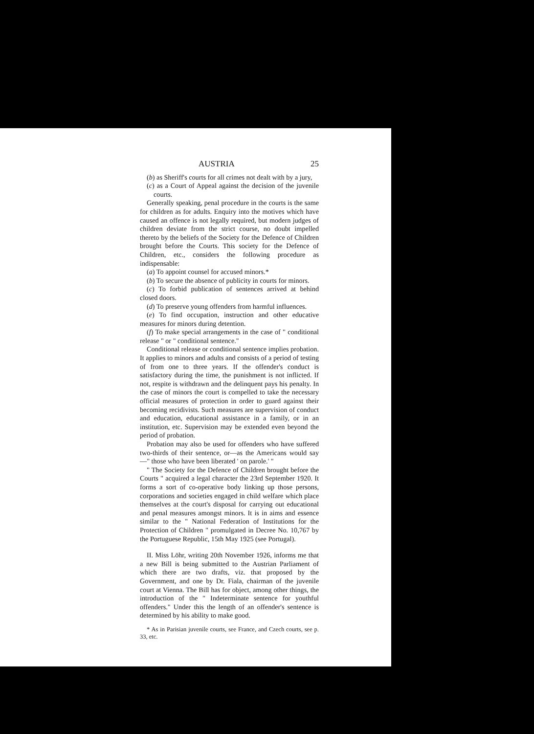AUSTRIA 25
(b) as Sheriff's courts for all crimes not dealt with by a jury,
(c) as a Court of Appeal against the decision of the juvenile courts.
Generally speaking, penal procedure in the courts is the same for children as for adults. Enquiry into the motives which have caused an offence is not legally required, but modern judges of children deviate from the strict course, no doubt impelled thereto by the beliefs of the Society for the Defence of Children brought before the Courts. This society for the Defence of Children, etc., considers the following procedure as indispensable:
(a) To appoint counsel for accused minors.*
(b) To secure the absence of publicity in courts for minors.
(c) To forbid publication of sentences arrived at behind closed doors.
(d) To preserve young offenders from harmful influences.
(e) To find occupation, instruction and other educative measures for minors during detention.
(f) To make special arrangements in the case of " conditional release " or " conditional sentence."
Conditional release or conditional sentence implies probation. It applies to minors and adults and consists of a period of testing of from one to three years. If the offender's conduct is satisfactory during the time, the punishment is not inflicted. If not, respite is withdrawn and the delinquent pays his penalty. In the case of minors the court is compelled to take the necessary official measures of protection in order to guard against their becoming recidivists. Such measures are supervision of conduct and education, educational assistance in a family, or in an institution, etc. Supervision may be extended even beyond the period of probation.
Probation may also be used for offenders who have suffered two-thirds of their sentence, or—as the Americans would say—" those who have been liberated ' on parole.' "
" The Society for the Defence of Children brought before the Courts " acquired a legal character the 23rd September 1920. It forms a sort of co-operative body linking up those persons, corporations and societies engaged in child welfare which place themselves at the court's disposal for carrying out educational and penal measures amongst minors. It is in aims and essence similar to the " National Federation of Institutions for the Protection of Children " promulgated in Decree No. 10,767 by the Portuguese Republic, 15th May 1925 (see Portugal).
II. Miss Löhr, writing 20th November 1926, informs me that a new Bill is being submitted to the Austrian Parliament of which there are two drafts, viz. that proposed by the Government, and one by Dr. Fiala, chairman of the juvenile court at Vienna. The Bill has for object, among other things, the introduction of the " Indeterminate sentence for youthful offenders." Under this the length of an offender's sentence is determined by his ability to make good.
* As in Parisian juvenile courts, see France, and Czech courts, see p. 33, etc.